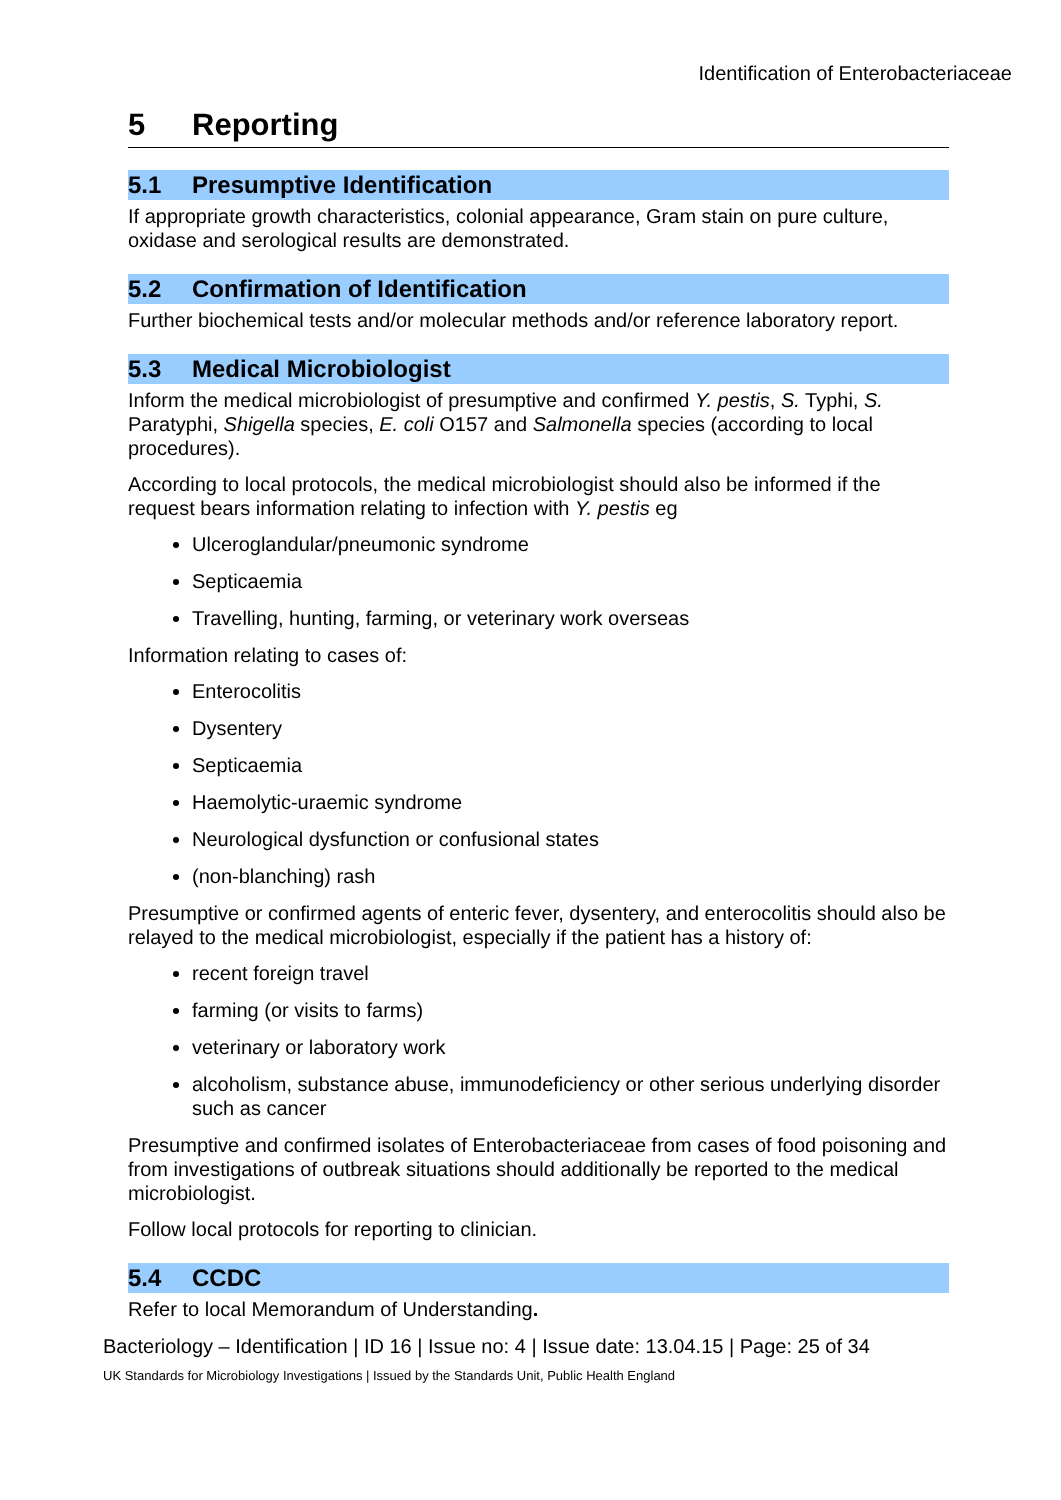Identification of Enterobacteriaceae
5 Reporting
5.1 Presumptive Identification
If appropriate growth characteristics, colonial appearance, Gram stain on pure culture, oxidase and serological results are demonstrated.
5.2 Confirmation of Identification
Further biochemical tests and/or molecular methods and/or reference laboratory report.
5.3 Medical Microbiologist
Inform the medical microbiologist of presumptive and confirmed Y. pestis, S. Typhi, S. Paratyphi, Shigella species, E. coli O157 and Salmonella species (according to local procedures).
According to local protocols, the medical microbiologist should also be informed if the request bears information relating to infection with Y. pestis eg
Ulceroglandular/pneumonic syndrome
Septicaemia
Travelling, hunting, farming, or veterinary work overseas
Information relating to cases of:
Enterocolitis
Dysentery
Septicaemia
Haemolytic-uraemic syndrome
Neurological dysfunction or confusional states
(non-blanching) rash
Presumptive or confirmed agents of enteric fever, dysentery, and enterocolitis should also be relayed to the medical microbiologist, especially if the patient has a history of:
recent foreign travel
farming (or visits to farms)
veterinary or laboratory work
alcoholism, substance abuse, immunodeficiency or other serious underlying disorder such as cancer
Presumptive and confirmed isolates of Enterobacteriaceae from cases of food poisoning and from investigations of outbreak situations should additionally be reported to the medical microbiologist.
Follow local protocols for reporting to clinician.
5.4 CCDC
Refer to local Memorandum of Understanding.
Bacteriology – Identification | ID 16 | Issue no: 4 | Issue date: 13.04.15 | Page: 25 of 34
UK Standards for Microbiology Investigations | Issued by the Standards Unit, Public Health England